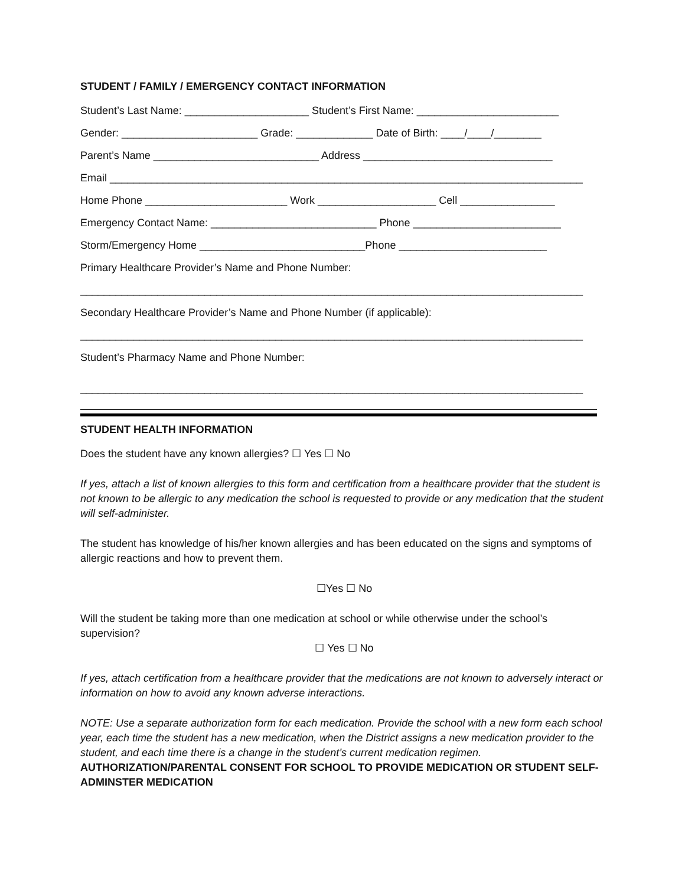STUDENT / FAMILY / EMERGENCY CONTACT INFORMATION
Student’s Last Name: _____________________ Student’s First Name: ________________________
Gender: _______________________ Grade: _____________ Date of Birth: ____/____/________
Parent’s Name ____________________________ Address ________________________________
Email ________________________________________________________________________________
Home Phone ________________________ Work ____________________ Cell ________________
Emergency Contact Name: ____________________________ Phone _________________________
Storm/Emergency Home ____________________________Phone _________________________
Primary Healthcare Provider’s Name and Phone Number:
_____________________________________________________________________________________
Secondary Healthcare Provider’s Name and Phone Number (if applicable):
_____________________________________________________________________________________
Student’s Pharmacy Name and Phone Number:
_____________________________________________________________________________________
STUDENT HEALTH INFORMATION
Does the student have any known allergies? ☐ Yes ☐ No
If yes, attach a list of known allergies to this form and certification from a healthcare provider that the student is not known to be allergic to any medication the school is requested to provide or any medication that the student will self-administer.
The student has knowledge of his/her known allergies and has been educated on the signs and symptoms of allergic reactions and how to prevent them.
☐Yes ☐ No
Will the student be taking more than one medication at school or while otherwise under the school’s supervision?
☐ Yes ☐ No
If yes, attach certification from a healthcare provider that the medications are not known to adversely interact or information on how to avoid any known adverse interactions.
NOTE: Use a separate authorization form for each medication. Provide the school with a new form each school year, each time the student has a new medication, when the District assigns a new medication provider to the student, and each time there is a change in the student’s current medication regimen.
AUTHORIZATION/PARENTAL CONSENT FOR SCHOOL TO PROVIDE MEDICATION OR STUDENT SELF-ADMINSTER MEDICATION